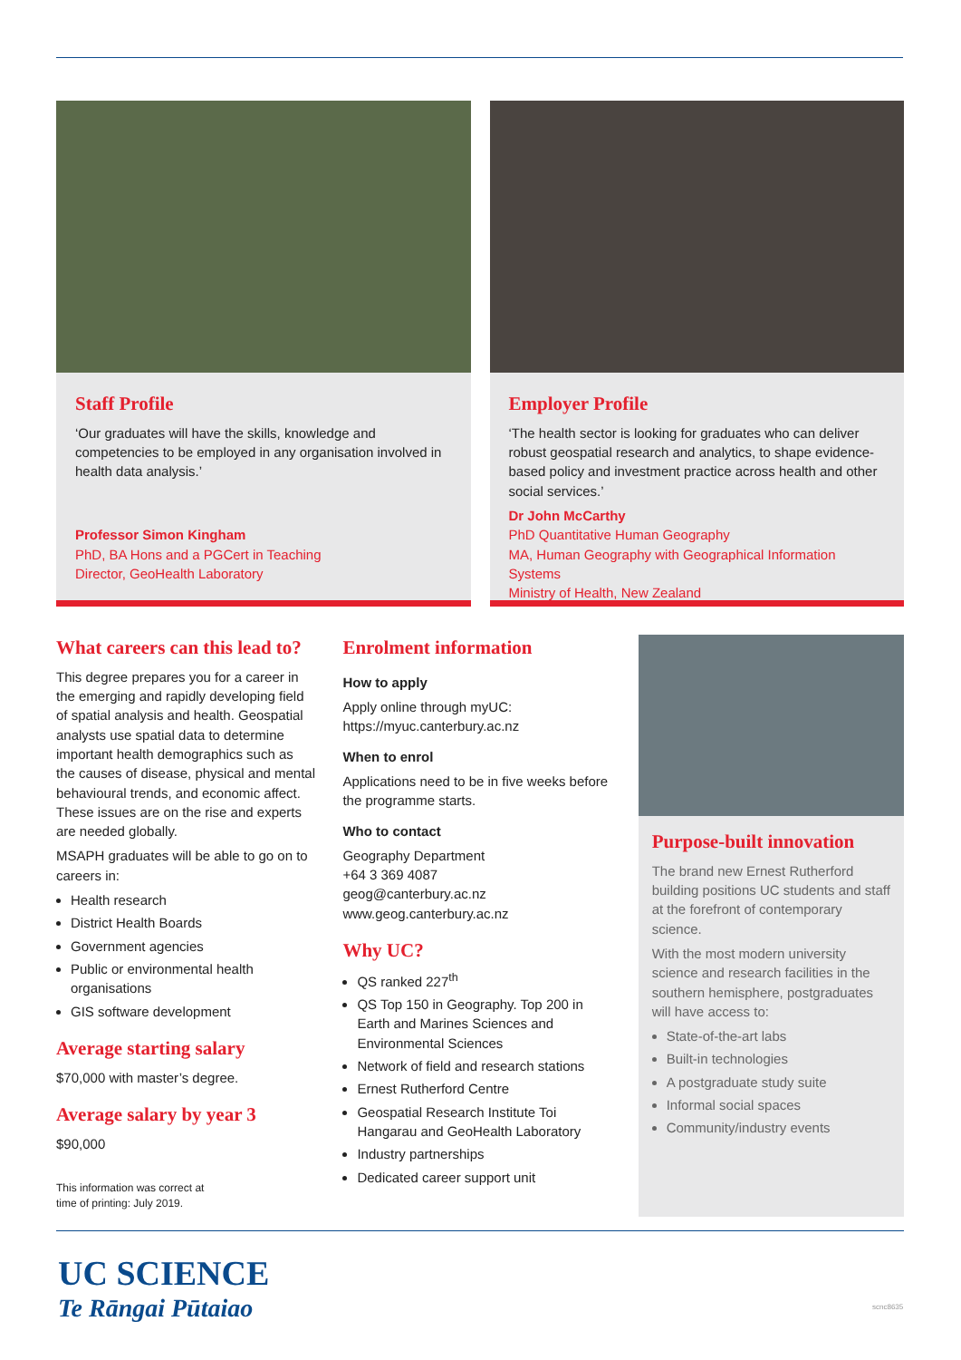Staff Profile
‘Our graduates will have the skills, knowledge and competencies to be employed in any organisation involved in health data analysis.’
Professor Simon Kingham
PhD, BA Hons and a PGCert in Teaching
Director, GeoHealth Laboratory
Employer Profile
‘The health sector is looking for graduates who can deliver robust geospatial research and analytics, to shape evidence-based policy and investment practice across health and other social services.’
Dr John McCarthy
PhD Quantitative Human Geography
MA, Human Geography with Geographical Information Systems
Ministry of Health, New Zealand
What careers can this lead to?
This degree prepares you for a career in the emerging and rapidly developing field of spatial analysis and health. Geospatial analysts use spatial data to determine important health demographics such as the causes of disease, physical and mental behavioural trends, and economic affect. These issues are on the rise and experts are needed globally.
MSAPH graduates will be able to go on to careers in:
Health research
District Health Boards
Government agencies
Public or environmental health organisations
GIS software development
Average starting salary
$70,000 with master’s degree.
Average salary by year 3
$90,000
This information was correct at
time of printing: July 2019.
Enrolment information
How to apply
Apply online through myUC:
https://myuc.canterbury.ac.nz
When to enrol
Applications need to be in five weeks before the programme starts.
Who to contact
Geography Department
+64 3 369 4087
geog@canterbury.ac.nz
www.geog.canterbury.ac.nz
Why UC?
QS ranked 227<sup>th</sup>
QS Top 150 in Geography. Top 200 in Earth and Marines Sciences and Environmental Sciences
Network of field and research stations
Ernest Rutherford Centre
Geospatial Research Institute Toi Hangarau and GeoHealth Laboratory
Industry partnerships
Dedicated career support unit
Purpose-built innovation
The brand new Ernest Rutherford building positions UC students and staff at the forefront of contemporary science.
With the most modern university science and research facilities in the southern hemisphere, postgraduates will have access to:
State-of-the-art labs
Built-in technologies
A postgraduate study suite
Informal social spaces
Community/industry events
UC SCIENCE
Te Rāngai Pūtaiao
scnc8635